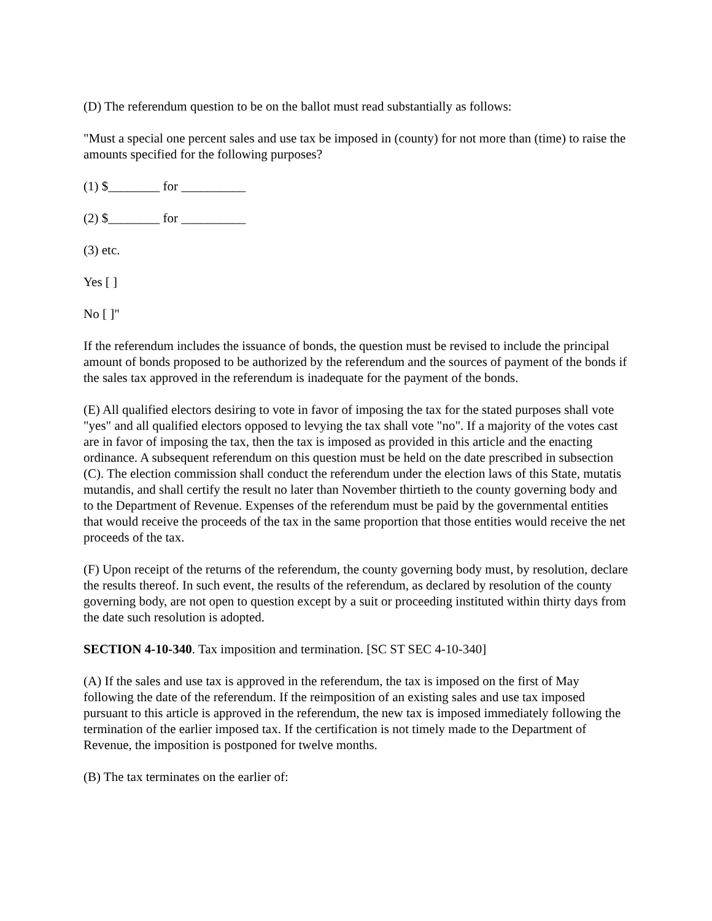(D) The referendum question to be on the ballot must read substantially as follows:
"Must a special one percent sales and use tax be imposed in (county) for not more than (time) to raise the amounts specified for the following purposes?
(1) $________ for __________
(2) $________ for __________
(3) etc.
Yes [ ]
No [ ]"
If the referendum includes the issuance of bonds, the question must be revised to include the principal amount of bonds proposed to be authorized by the referendum and the sources of payment of the bonds if the sales tax approved in the referendum is inadequate for the payment of the bonds.
(E) All qualified electors desiring to vote in favor of imposing the tax for the stated purposes shall vote "yes" and all qualified electors opposed to levying the tax shall vote "no". If a majority of the votes cast are in favor of imposing the tax, then the tax is imposed as provided in this article and the enacting ordinance. A subsequent referendum on this question must be held on the date prescribed in subsection (C). The election commission shall conduct the referendum under the election laws of this State, mutatis mutandis, and shall certify the result no later than November thirtieth to the county governing body and to the Department of Revenue. Expenses of the referendum must be paid by the governmental entities that would receive the proceeds of the tax in the same proportion that those entities would receive the net proceeds of the tax.
(F) Upon receipt of the returns of the referendum, the county governing body must, by resolution, declare the results thereof. In such event, the results of the referendum, as declared by resolution of the county governing body, are not open to question except by a suit or proceeding instituted within thirty days from the date such resolution is adopted.
SECTION 4-10-340. Tax imposition and termination. [SC ST SEC 4-10-340]
(A) If the sales and use tax is approved in the referendum, the tax is imposed on the first of May following the date of the referendum. If the reimposition of an existing sales and use tax imposed pursuant to this article is approved in the referendum, the new tax is imposed immediately following the termination of the earlier imposed tax. If the certification is not timely made to the Department of Revenue, the imposition is postponed for twelve months.
(B) The tax terminates on the earlier of: